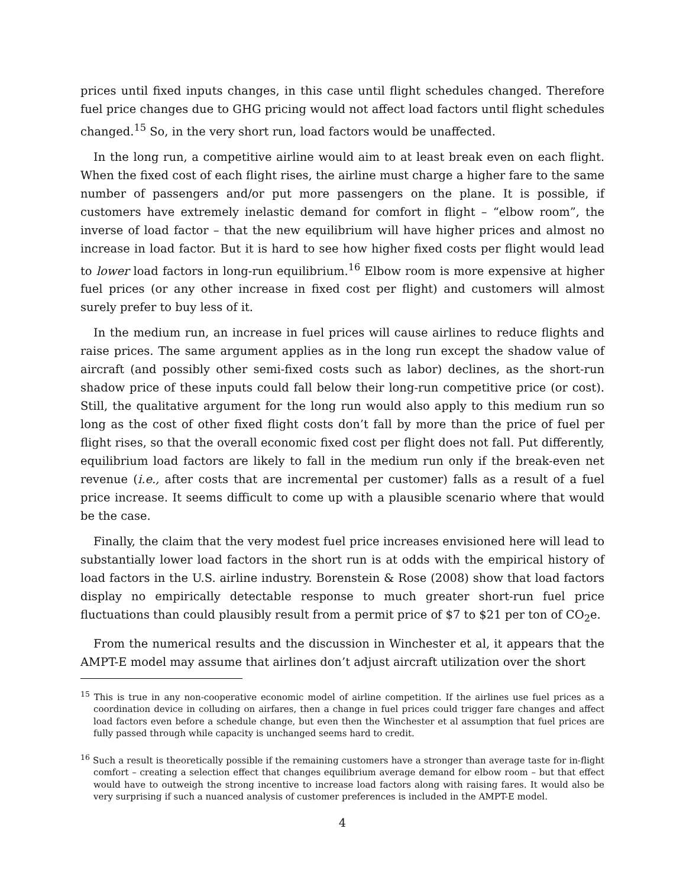prices until fixed inputs changes, in this case until flight schedules changed. Therefore fuel price changes due to GHG pricing would not affect load factors until flight schedules changed.<sup>15</sup> So, in the very short run, load factors would be unaffected.
In the long run, a competitive airline would aim to at least break even on each flight. When the fixed cost of each flight rises, the airline must charge a higher fare to the same number of passengers and/or put more passengers on the plane. It is possible, if customers have extremely inelastic demand for comfort in flight – “elbow room”, the inverse of load factor – that the new equilibrium will have higher prices and almost no increase in load factor. But it is hard to see how higher fixed costs per flight would lead to lower load factors in long-run equilibrium.<sup>16</sup> Elbow room is more expensive at higher fuel prices (or any other increase in fixed cost per flight) and customers will almost surely prefer to buy less of it.
In the medium run, an increase in fuel prices will cause airlines to reduce flights and raise prices. The same argument applies as in the long run except the shadow value of aircraft (and possibly other semi-fixed costs such as labor) declines, as the short-run shadow price of these inputs could fall below their long-run competitive price (or cost). Still, the qualitative argument for the long run would also apply to this medium run so long as the cost of other fixed flight costs don’t fall by more than the price of fuel per flight rises, so that the overall economic fixed cost per flight does not fall. Put differently, equilibrium load factors are likely to fall in the medium run only if the break-even net revenue (i.e., after costs that are incremental per customer) falls as a result of a fuel price increase. It seems difficult to come up with a plausible scenario where that would be the case.
Finally, the claim that the very modest fuel price increases envisioned here will lead to substantially lower load factors in the short run is at odds with the empirical history of load factors in the U.S. airline industry. Borenstein & Rose (2008) show that load factors display no empirically detectable response to much greater short-run fuel price fluctuations than could plausibly result from a permit price of $7 to $21 per ton of CO<sub>2</sub>e.
From the numerical results and the discussion in Winchester et al, it appears that the AMPT-E model may assume that airlines don’t adjust aircraft utilization over the short
<sup>15</sup> This is true in any non-cooperative economic model of airline competition. If the airlines use fuel prices as a coordination device in colluding on airfares, then a change in fuel prices could trigger fare changes and affect load factors even before a schedule change, but even then the Winchester et al assumption that fuel prices are fully passed through while capacity is unchanged seems hard to credit.
<sup>16</sup> Such a result is theoretically possible if the remaining customers have a stronger than average taste for in-flight comfort – creating a selection effect that changes equilibrium average demand for elbow room – but that effect would have to outweigh the strong incentive to increase load factors along with raising fares. It would also be very surprising if such a nuanced analysis of customer preferences is included in the AMPT-E model.
4